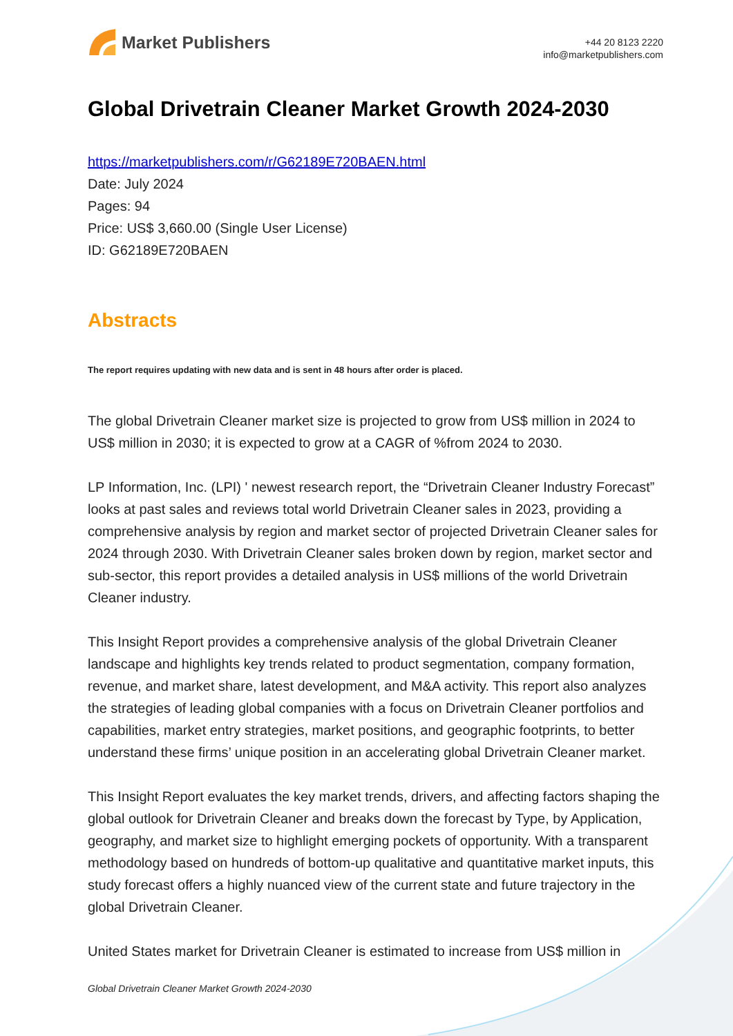Market Publishers
+44 20 8123 2220
info@marketpublishers.com
Global Drivetrain Cleaner Market Growth 2024-2030
https://marketpublishers.com/r/G62189E720BAEN.html
Date: July 2024
Pages: 94
Price: US$ 3,660.00 (Single User License)
ID: G62189E720BAEN
Abstracts
The report requires updating with new data and is sent in 48 hours after order is placed.
The global Drivetrain Cleaner market size is projected to grow from US$ million in 2024 to US$ million in 2030; it is expected to grow at a CAGR of %from 2024 to 2030.
LP Information, Inc. (LPI) ' newest research report, the “Drivetrain Cleaner Industry Forecast” looks at past sales and reviews total world Drivetrain Cleaner sales in 2023, providing a comprehensive analysis by region and market sector of projected Drivetrain Cleaner sales for 2024 through 2030. With Drivetrain Cleaner sales broken down by region, market sector and sub-sector, this report provides a detailed analysis in US$ millions of the world Drivetrain Cleaner industry.
This Insight Report provides a comprehensive analysis of the global Drivetrain Cleaner landscape and highlights key trends related to product segmentation, company formation, revenue, and market share, latest development, and M&A activity. This report also analyzes the strategies of leading global companies with a focus on Drivetrain Cleaner portfolios and capabilities, market entry strategies, market positions, and geographic footprints, to better understand these firms’ unique position in an accelerating global Drivetrain Cleaner market.
This Insight Report evaluates the key market trends, drivers, and affecting factors shaping the global outlook for Drivetrain Cleaner and breaks down the forecast by Type, by Application, geography, and market size to highlight emerging pockets of opportunity. With a transparent methodology based on hundreds of bottom-up qualitative and quantitative market inputs, this study forecast offers a highly nuanced view of the current state and future trajectory in the global Drivetrain Cleaner.
United States market for Drivetrain Cleaner is estimated to increase from US$ million in
Global Drivetrain Cleaner Market Growth 2024-2030